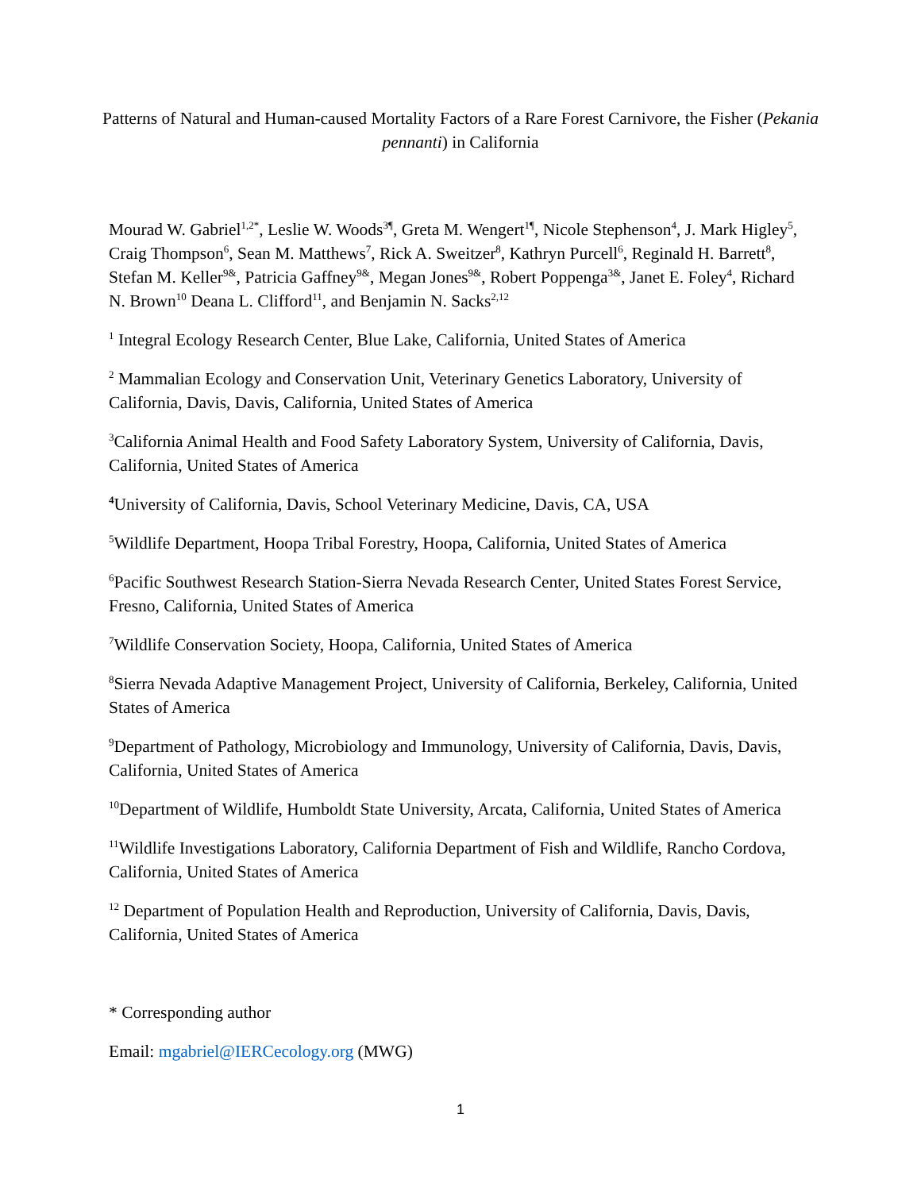Patterns of Natural and Human-caused Mortality Factors of a Rare Forest Carnivore, the Fisher (Pekania pennanti) in California
Mourad W. Gabriel<sup>1,2*</sup>, Leslie W. Woods<sup>3¶</sup>, Greta M. Wengert<sup>1¶</sup>, Nicole Stephenson<sup>4</sup>, J. Mark Higley<sup>5</sup>, Craig Thompson<sup>6</sup>, Sean M. Matthews<sup>7</sup>, Rick A. Sweitzer<sup>8</sup>, Kathryn Purcell<sup>6</sup>, Reginald H. Barrett<sup>8</sup>, Stefan M. Keller<sup>9&</sup>, Patricia Gaffney<sup>9&</sup>, Megan Jones<sup>9&</sup>, Robert Poppenga<sup>3&</sup>, Janet E. Foley<sup>4</sup>, Richard N. Brown<sup>10</sup> Deana L. Clifford<sup>11</sup>, and Benjamin N. Sacks<sup>2,12</sup>
<sup>1</sup> Integral Ecology Research Center, Blue Lake, California, United States of America
<sup>2</sup> Mammalian Ecology and Conservation Unit, Veterinary Genetics Laboratory, University of California, Davis, Davis, California, United States of America
<sup>3</sup> California Animal Health and Food Safety Laboratory System, University of California, Davis, California, United States of America
<sup>4</sup> University of California, Davis, School Veterinary Medicine, Davis, CA, USA
<sup>5</sup> Wildlife Department, Hoopa Tribal Forestry, Hoopa, California, United States of America
<sup>6</sup> Pacific Southwest Research Station-Sierra Nevada Research Center, United States Forest Service, Fresno, California, United States of America
<sup>7</sup> Wildlife Conservation Society, Hoopa, California, United States of America
<sup>8</sup> Sierra Nevada Adaptive Management Project, University of California, Berkeley, California, United States of America
<sup>9</sup> Department of Pathology, Microbiology and Immunology, University of California, Davis, Davis, California, United States of America
<sup>10</sup> Department of Wildlife, Humboldt State University, Arcata, California, United States of America
<sup>11</sup> Wildlife Investigations Laboratory, California Department of Fish and Wildlife, Rancho Cordova, California, United States of America
<sup>12</sup> Department of Population Health and Reproduction, University of California, Davis, Davis, California, United States of America
* Corresponding author
Email: mgabriel@IERCecology.org (MWG)
1